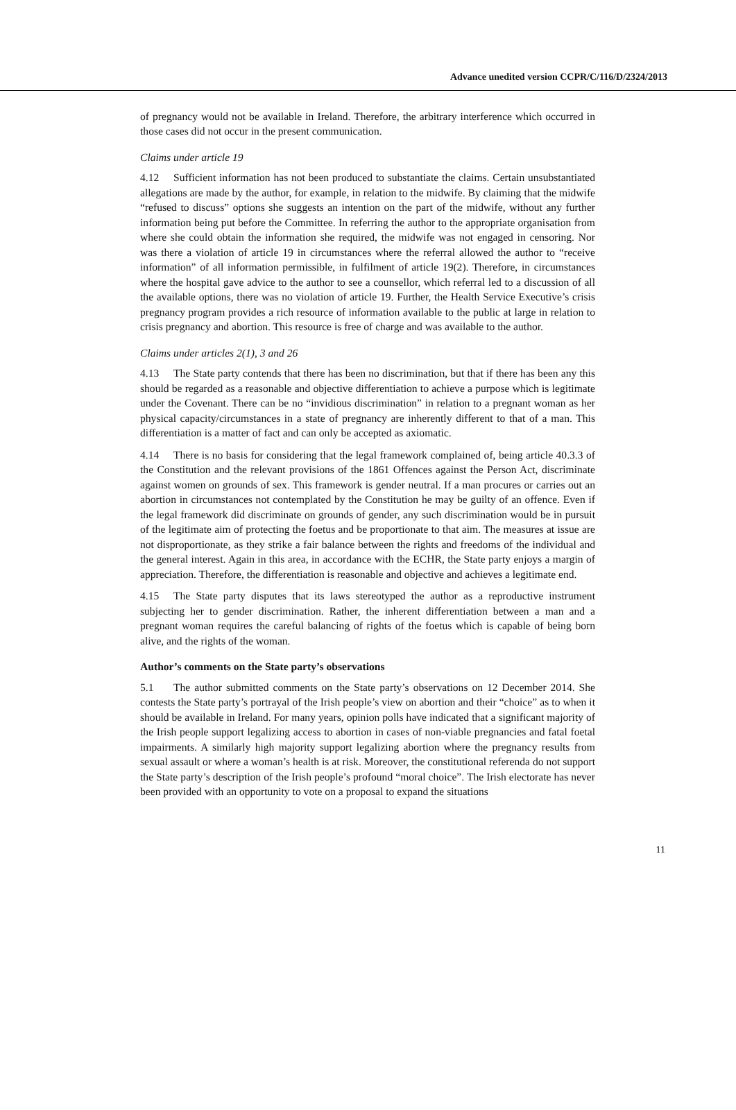Advance unedited version CCPR/C/116/D/2324/2013
of pregnancy would not be available in Ireland. Therefore, the arbitrary interference which occurred in those cases did not occur in the present communication.
Claims under article 19
4.12 Sufficient information has not been produced to substantiate the claims. Certain unsubstantiated allegations are made by the author, for example, in relation to the midwife. By claiming that the midwife “refused to discuss” options she suggests an intention on the part of the midwife, without any further information being put before the Committee. In referring the author to the appropriate organisation from where she could obtain the information she required, the midwife was not engaged in censoring. Nor was there a violation of article 19 in circumstances where the referral allowed the author to “receive information” of all information permissible, in fulfilment of article 19(2). Therefore, in circumstances where the hospital gave advice to the author to see a counsellor, which referral led to a discussion of all the available options, there was no violation of article 19. Further, the Health Service Executive’s crisis pregnancy program provides a rich resource of information available to the public at large in relation to crisis pregnancy and abortion. This resource is free of charge and was available to the author.
Claims under articles 2(1), 3 and 26
4.13 The State party contends that there has been no discrimination, but that if there has been any this should be regarded as a reasonable and objective differentiation to achieve a purpose which is legitimate under the Covenant. There can be no “invidious discrimination” in relation to a pregnant woman as her physical capacity/circumstances in a state of pregnancy are inherently different to that of a man. This differentiation is a matter of fact and can only be accepted as axiomatic.
4.14 There is no basis for considering that the legal framework complained of, being article 40.3.3 of the Constitution and the relevant provisions of the 1861 Offences against the Person Act, discriminate against women on grounds of sex. This framework is gender neutral. If a man procures or carries out an abortion in circumstances not contemplated by the Constitution he may be guilty of an offence. Even if the legal framework did discriminate on grounds of gender, any such discrimination would be in pursuit of the legitimate aim of protecting the foetus and be proportionate to that aim. The measures at issue are not disproportionate, as they strike a fair balance between the rights and freedoms of the individual and the general interest. Again in this area, in accordance with the ECHR, the State party enjoys a margin of appreciation. Therefore, the differentiation is reasonable and objective and achieves a legitimate end.
4.15 The State party disputes that its laws stereotyped the author as a reproductive instrument subjecting her to gender discrimination. Rather, the inherent differentiation between a man and a pregnant woman requires the careful balancing of rights of the foetus which is capable of being born alive, and the rights of the woman.
Author’s comments on the State party’s observations
5.1 The author submitted comments on the State party’s observations on 12 December 2014. She contests the State party’s portrayal of the Irish people’s view on abortion and their “choice” as to when it should be available in Ireland. For many years, opinion polls have indicated that a significant majority of the Irish people support legalizing access to abortion in cases of non-viable pregnancies and fatal foetal impairments. A similarly high majority support legalizing abortion where the pregnancy results from sexual assault or where a woman’s health is at risk. Moreover, the constitutional referenda do not support the State party’s description of the Irish people’s profound “moral choice”. The Irish electorate has never been provided with an opportunity to vote on a proposal to expand the situations
11